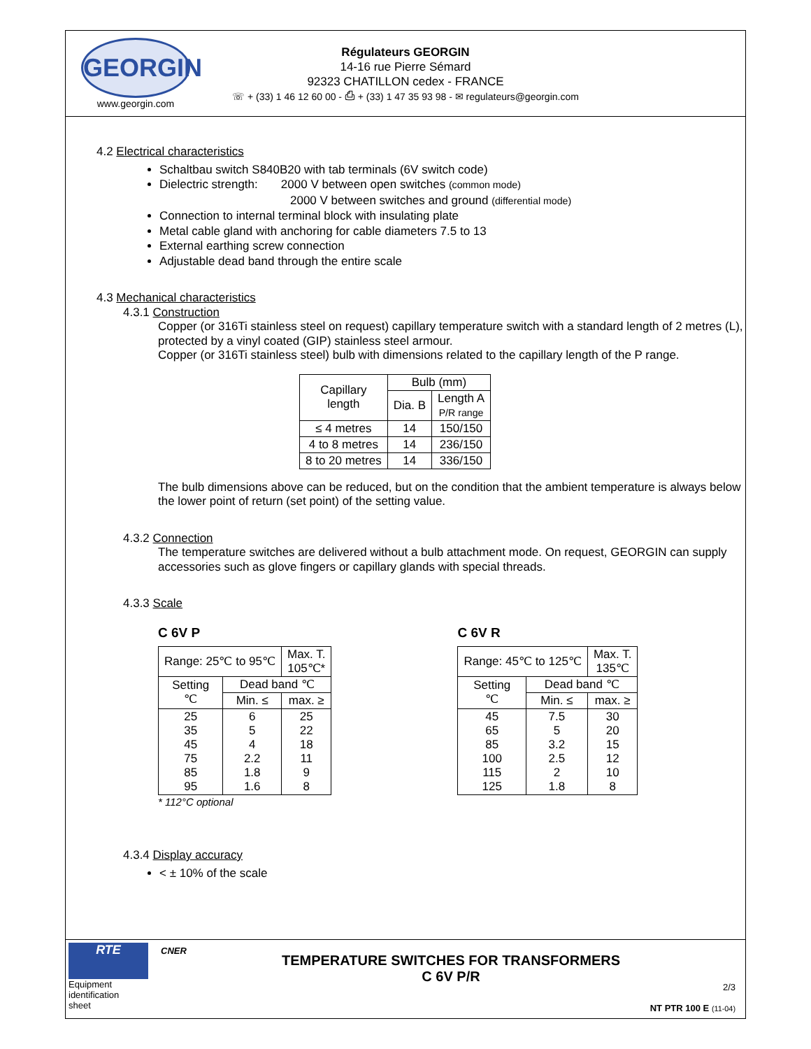GEORGIN
www.georgin.com
Régulateurs GEORGIN
14-16 rue Pierre Sémard
92323 CHATILLON cedex - FRANCE
☏ + (33) 1 46 12 60 00 - ⎙ + (33) 1 47 35 93 98 - ✉ regulateurs@georgin.com
4.2 Electrical characteristics
Schaltbau switch S840B20 with tab terminals (6V switch code)
Dielectric strength: 2000 V between open switches (common mode)
2000 V between switches and ground (differential mode)
Connection to internal terminal block with insulating plate
Metal cable gland with anchoring for cable diameters 7.5 to 13
External earthing screw connection
Adjustable dead band through the entire scale
4.3 Mechanical characteristics
4.3.1 Construction
Copper (or 316Ti stainless steel on request) capillary temperature switch with a standard length of 2 metres (L), protected by a vinyl coated (GIP) stainless steel armour.
Copper (or 316Ti stainless steel) bulb with dimensions related to the capillary length of the P range.
| Capillary length | Bulb (mm) | |
| | Dia. B | Length A P/R range |
| ≤ 4 metres | 14 | 150/150 |
| 4 to 8 metres | 14 | 236/150 |
| 8 to 20 metres | 14 | 336/150 |
The bulb dimensions above can be reduced, but on the condition that the ambient temperature is always below the lower point of return (set point) of the setting value.
4.3.2 Connection
The temperature switches are delivered without a bulb attachment mode. On request, GEORGIN can supply accessories such as glove fingers or capillary glands with special threads.
4.3.3 Scale
C 6V P
| Range: 25℃ to 95℃ | | Max. T. 105℃* |
| Setting ℃ | Dead band ℃ | |
| | Min. ≤ | max. ≥ |
| 25 35 45 75 85 95 | 6 5 4 2.2 1.8 1.6 | 25 22 18 11 9 8 |
* 112°C optional
C 6V R
| Range: 45℃ to 125℃ | | Max. T. 135℃ |
| Setting ℃ | Dead band ℃ | |
| | Min. ≤ | max. ≥ |
| 45 65 85 100 115 125 | 7.5 5 3.2 2.5 2 1.8 | 30 20 15 12 10 8 |
4.3.4 Display accuracy
< ± 10% of the scale
RTE
Equipment
identification
sheet
CNER
TEMPERATURE SWITCHES FOR TRANSFORMERS
C 6V P/R
2/3
NT PTR 100 E (11-04)